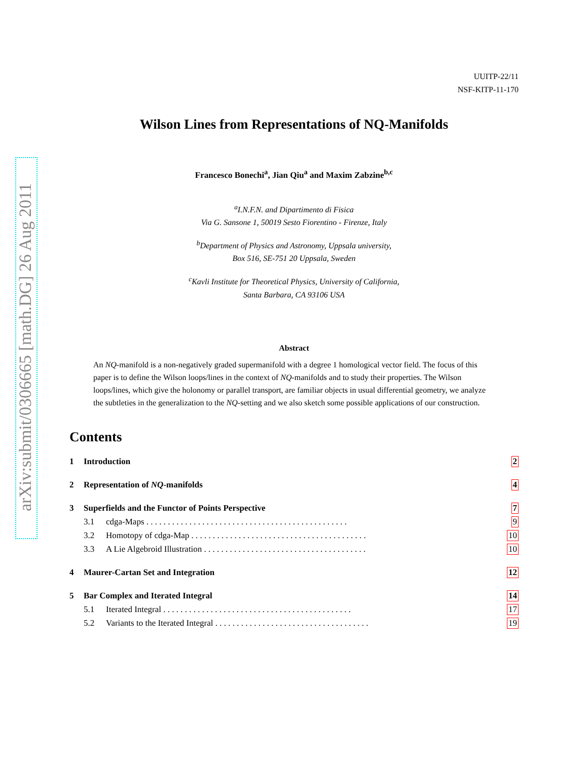arXiv:submit/0306665 [math.DG] 26 Aug 2011
UUITP-22/11
NSF-KITP-11-170
Wilson Lines from Representations of NQ-Manifolds
Francesco Bonechi<sup>a</sup>, Jian Qiu<sup>a</sup> and Maxim Zabzine<sup>b,c</sup>
<sup>a</sup> I.N.F.N. and Dipartimento di Fisica
Via G. Sansone 1, 50019 Sesto Fiorentino - Firenze, Italy
<sup>b</sup> Department of Physics and Astronomy, Uppsala university,
Box 516, SE-751 20 Uppsala, Sweden
<sup>c</sup> Kavli Institute for Theoretical Physics, University of California,
Santa Barbara, CA 93106 USA
Abstract
An NQ-manifold is a non-negatively graded supermanifold with a degree 1 homological vector field. The focus of this paper is to define the Wilson loops/lines in the context of NQ-manifolds and to study their properties. The Wilson loops/lines, which give the holonomy or parallel transport, are familiar objects in usual differential geometry, we analyze the subtleties in the generalization to the NQ-setting and we also sketch some possible applications of our construction.
Contents
1 Introduction 2
2 Representation of NQ-manifolds 4
3 Superfields and the Functor of Points Perspective 7
3.1 cdga-Maps . . . . . . . . . . . . . . . . . . . . . . . . . . . . . . . . . . . . . . . . . . . . . . . 9
3.2 Homotopy of cdga-Map . . . . . . . . . . . . . . . . . . . . . . . . . . . . . . . . . . . . . . . . . 10
3.3 A Lie Algebroid Illustration . . . . . . . . . . . . . . . . . . . . . . . . . . . . . . . . . . . . . . 10
4 Maurer-Cartan Set and Integration 12
5 Bar Complex and Iterated Integral 14
5.1 Iterated Integral . . . . . . . . . . . . . . . . . . . . . . . . . . . . . . . . . . . . . . . . . . . . 17
5.2 Variants to the Iterated Integral . . . . . . . . . . . . . . . . . . . . . . . . . . . . . . . . . . . . 19